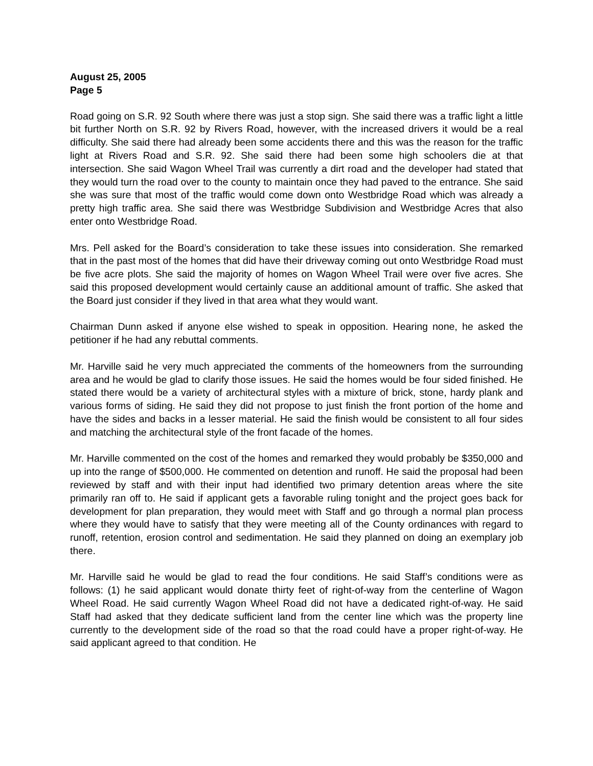August 25, 2005
Page 5
Road going on S.R. 92 South where there was just a stop sign. She said there was a traffic light a little bit further North on S.R. 92 by Rivers Road, however, with the increased drivers it would be a real difficulty. She said there had already been some accidents there and this was the reason for the traffic light at Rivers Road and S.R. 92. She said there had been some high schoolers die at that intersection. She said Wagon Wheel Trail was currently a dirt road and the developer had stated that they would turn the road over to the county to maintain once they had paved to the entrance. She said she was sure that most of the traffic would come down onto Westbridge Road which was already a pretty high traffic area. She said there was Westbridge Subdivision and Westbridge Acres that also enter onto Westbridge Road.
Mrs. Pell asked for the Board’s consideration to take these issues into consideration. She remarked that in the past most of the homes that did have their driveway coming out onto Westbridge Road must be five acre plots. She said the majority of homes on Wagon Wheel Trail were over five acres. She said this proposed development would certainly cause an additional amount of traffic. She asked that the Board just consider if they lived in that area what they would want.
Chairman Dunn asked if anyone else wished to speak in opposition. Hearing none, he asked the petitioner if he had any rebuttal comments.
Mr. Harville said he very much appreciated the comments of the homeowners from the surrounding area and he would be glad to clarify those issues. He said the homes would be four sided finished. He stated there would be a variety of architectural styles with a mixture of brick, stone, hardy plank and various forms of siding. He said they did not propose to just finish the front portion of the home and have the sides and backs in a lesser material. He said the finish would be consistent to all four sides and matching the architectural style of the front facade of the homes.
Mr. Harville commented on the cost of the homes and remarked they would probably be $350,000 and up into the range of $500,000. He commented on detention and runoff. He said the proposal had been reviewed by staff and with their input had identified two primary detention areas where the site primarily ran off to. He said if applicant gets a favorable ruling tonight and the project goes back for development for plan preparation, they would meet with Staff and go through a normal plan process where they would have to satisfy that they were meeting all of the County ordinances with regard to runoff, retention, erosion control and sedimentation. He said they planned on doing an exemplary job there.
Mr. Harville said he would be glad to read the four conditions. He said Staff’s conditions were as follows: (1) he said applicant would donate thirty feet of right-of-way from the centerline of Wagon Wheel Road. He said currently Wagon Wheel Road did not have a dedicated right-of-way. He said Staff had asked that they dedicate sufficient land from the center line which was the property line currently to the development side of the road so that the road could have a proper right-of-way. He said applicant agreed to that condition. He